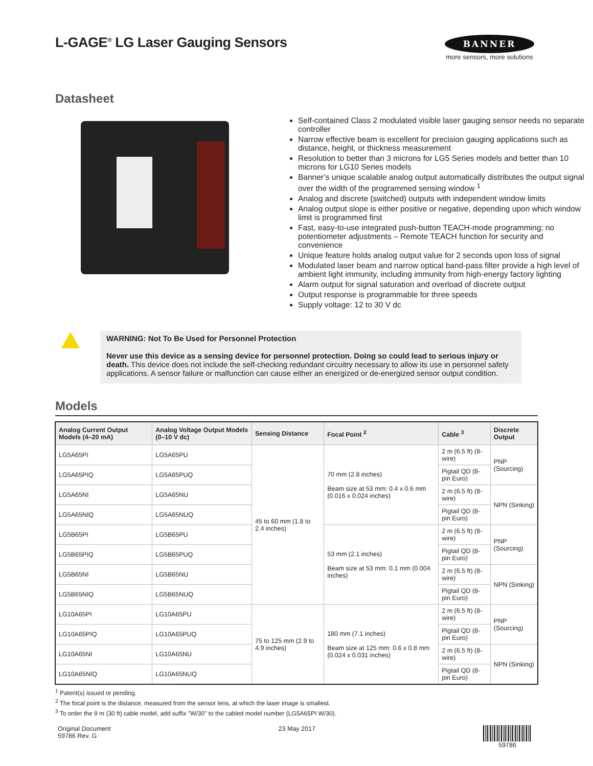L-GAGE<sup>®</sup> LG Laser Gauging Sensors
BANNER
more sensors, more solutions
Datasheet
Self-contained Class 2 modulated visible laser gauging sensor needs no separate controller
Narrow effective beam is excellent for precision gauging applications such as distance, height, or thickness measurement
Resolution to better than 3 microns for LG5 Series models and better than 10 microns for LG10 Series models
Banner’s unique scalable analog output automatically distributes the output signal over the width of the programmed sensing window <sup>1</sup>
Analog and discrete (switched) outputs with independent window limits
Analog output slope is either positive or negative, depending upon which window limit is programmed first
Fast, easy-to-use integrated push-button TEACH-mode programming; no potentiometer adjustments – Remote TEACH function for security and convenience
Unique feature holds analog output value for 2 seconds upon loss of signal
Modulated laser beam and narrow optical band-pass filter provide a high level of ambient light immunity, including immunity from high-energy factory lighting
Alarm output for signal saturation and overload of discrete output
Output response is programmable for three speeds
Supply voltage: 12 to 30 V dc
WARNING: Not To Be Used for Personnel Protection
Never use this device as a sensing device for personnel protection. Doing so could lead to serious injury or death. This device does not include the self-checking redundant circuitry necessary to allow its use in personnel safety applications. A sensor failure or malfunction can cause either an energized or de-energized sensor output condition.
Models
| Analog Current Output Models (4–20 mA) | Analog Voltage Output Models (0–10 V dc) | Sensing Distance | Focal Point <sup>2</sup> | Cable <sup>3</sup> | Discrete Output |
| --- | --- | --- | --- | --- | --- |
| LG5A65PI | LG5A65PU | 45 to 60 mm (1.8 to 2.4 inches) | 70 mm (2.8 inches) Beam size at 53 mm: 0.4 x 0.6 mm (0.016 x 0.024 inches) | 2 m (6.5 ft) (8-wire) | PNP (Sourcing) |
| LG5A65PIQ | LG5A65PUQ | | | Pigtail QD (8-pin Euro) | |
| LG5A65NI | LG5A65NU | | | 2 m (6.5 ft) (8-wire) | NPN (Sinking) |
| LG5A65NIQ | LG5A65NUQ | | | Pigtail QD (8-pin Euro) | |
| LG5B65PI | LG5B65PU | | 53 mm (2.1 inches) Beam size at 53 mm: 0.1 mm (0.004 inches) | 2 m (6.5 ft) (8-wire) | PNP (Sourcing) |
| LG5B65PIQ | LG5B65PUQ | | | Pigtail QD (8-pin Euro) | |
| LG5B65NI | LG5B65NU | | | 2 m (6.5 ft) (8-wire) | NPN (Sinking) |
| LG5B65NIQ | LG5B65NUQ | | | Pigtail QD (8-pin Euro) | |
| LG10A65PI | LG10A65PU | 75 to 125 mm (2.9 to 4.9 inches) | 180 mm (7.1 inches) Beam size at 125 mm: 0.6 x 0.8 mm (0.024 x 0.031 inches) | 2 m (6.5 ft) (8-wire) | PNP (Sourcing) |
| LG10A65PIQ | LG10A65PUQ | | | Pigtail QD (8-pin Euro) | |
| LG10A65NI | LG10A65NU | | | 2 m (6.5 ft) (8-wire) | NPN (Sinking) |
| LG10A65NIQ | LG10A65NUQ | | | Pigtail QD (8-pin Euro) | |
<sup>1</sup> Patent(s) issued or pending.
<sup>2</sup> The focal point is the distance, measured from the sensor lens, at which the laser image is smallest.
<sup>3</sup> To order the 9 m (30 ft) cable model, add suffix "W/30" to the cabled model number (LG5A65PI W/30).
Original Document
59786 Rev. G
23 May 2017 59786